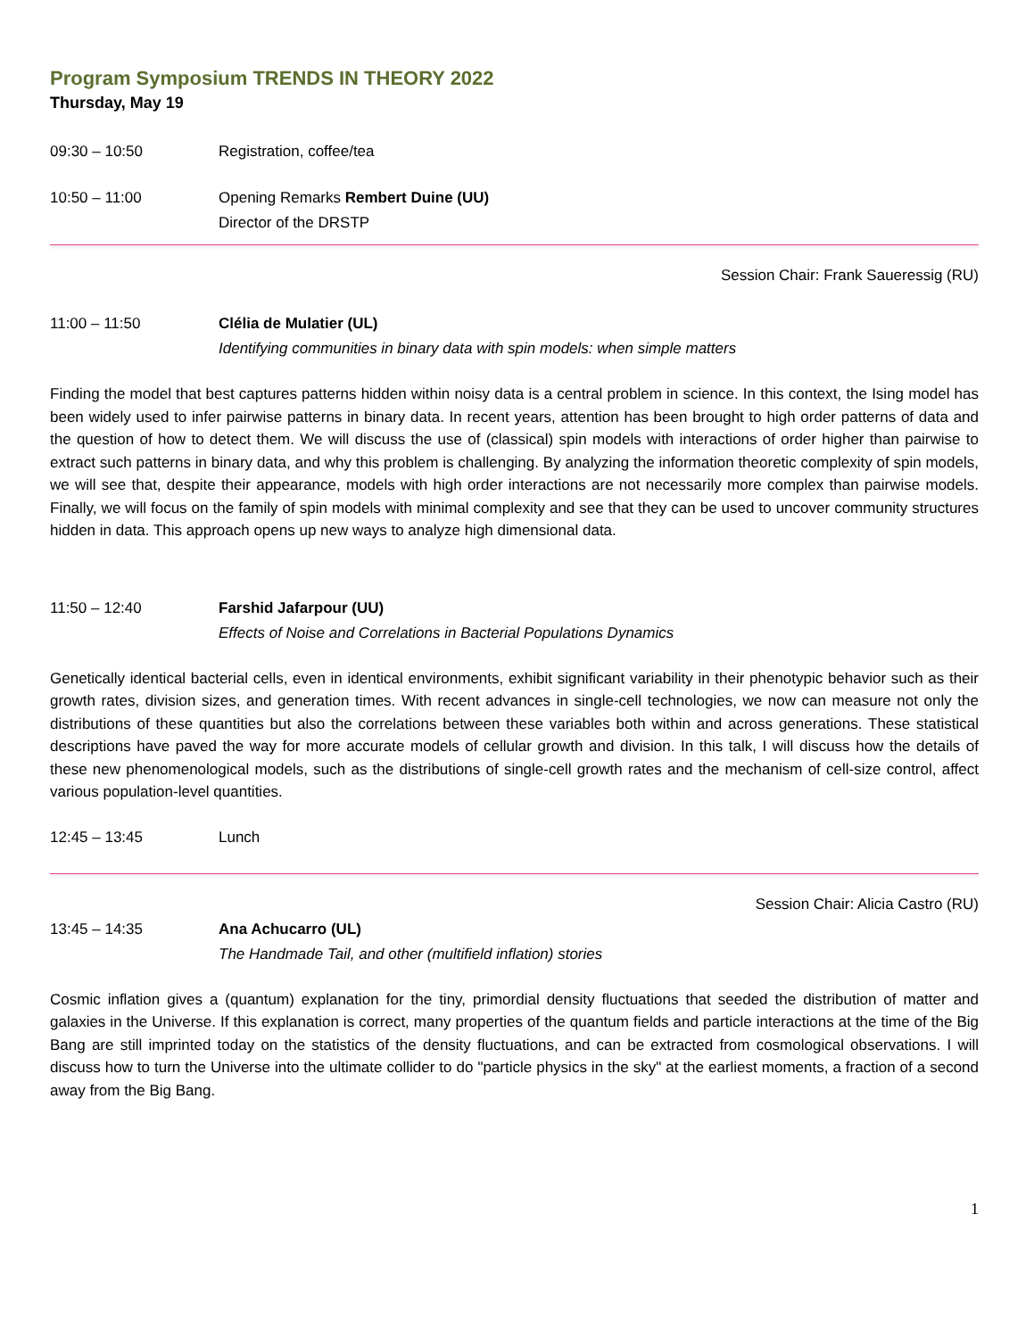Program Symposium TRENDS IN THEORY 2022
Thursday, May 19
09:30 – 10:50 Registration, coffee/tea
10:50 – 11:00 Opening Remarks Rembert Duine (UU)
Director of the DRSTP
Session Chair: Frank Saueressig (RU)
11:00 – 11:50 Clélia de Mulatier (UL)
Identifying communities in binary data with spin models: when simple matters
Finding the model that best captures patterns hidden within noisy data is a central problem in science. In this context, the Ising model has been widely used to infer pairwise patterns in binary data. In recent years, attention has been brought to high order patterns of data and the question of how to detect them. We will discuss the use of (classical) spin models with interactions of order higher than pairwise to extract such patterns in binary data, and why this problem is challenging. By analyzing the information theoretic complexity of spin models, we will see that, despite their appearance, models with high order interactions are not necessarily more complex than pairwise models. Finally, we will focus on the family of spin models with minimal complexity and see that they can be used to uncover community structures hidden in data. This approach opens up new ways to analyze high dimensional data.
11:50 – 12:40 Farshid Jafarpour (UU)
Effects of Noise and Correlations in Bacterial Populations Dynamics
Genetically identical bacterial cells, even in identical environments, exhibit significant variability in their phenotypic behavior such as their growth rates, division sizes, and generation times. With recent advances in single-cell technologies, we now can measure not only the distributions of these quantities but also the correlations between these variables both within and across generations. These statistical descriptions have paved the way for more accurate models of cellular growth and division. In this talk, I will discuss how the details of these new phenomenological models, such as the distributions of single-cell growth rates and the mechanism of cell-size control, affect various population-level quantities.
12:45 – 13:45 Lunch
Session Chair: Alicia Castro (RU)
13:45 – 14:35 Ana Achucarro (UL)
The Handmade Tail, and other (multifield inflation) stories
Cosmic inflation gives a (quantum) explanation for the tiny, primordial density fluctuations that seeded the distribution of matter and galaxies in the Universe. If this explanation is correct, many properties of the quantum fields and particle interactions at the time of the Big Bang are still imprinted today on the statistics of the density fluctuations, and can be extracted from cosmological observations. I will discuss how to turn the Universe into the ultimate collider to do "particle physics in the sky" at the earliest moments, a fraction of a second away from the Big Bang.
1